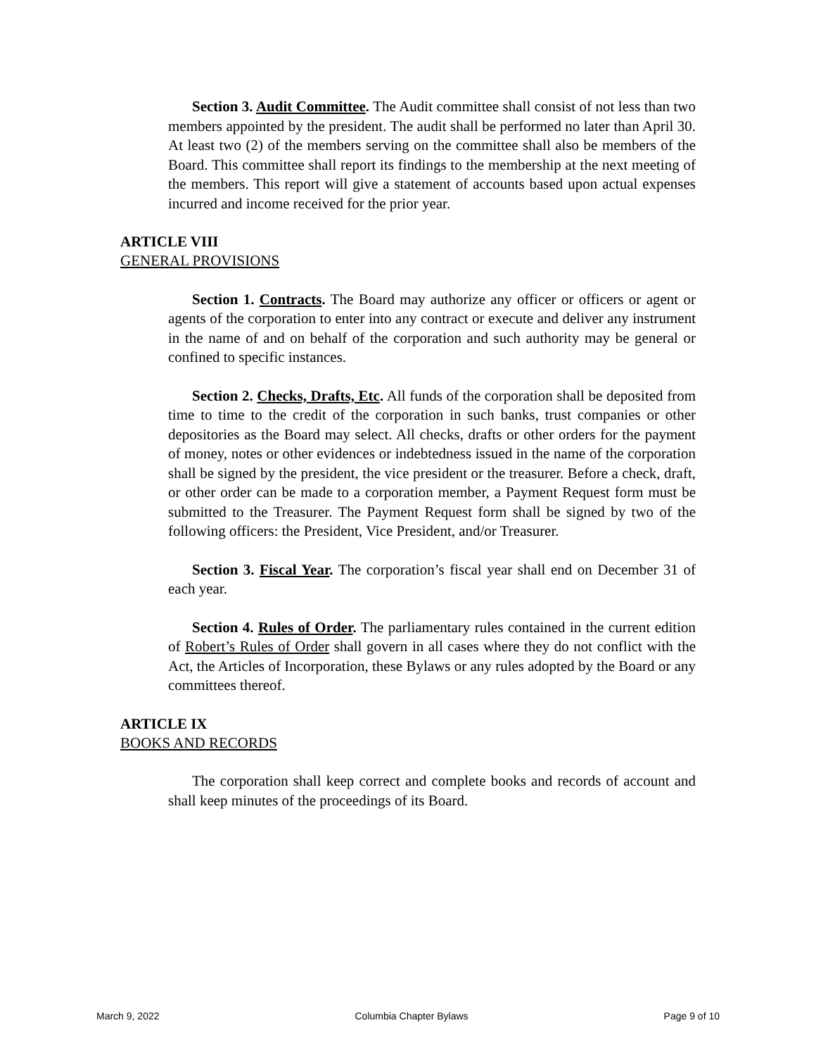Section 3. Audit Committee. The Audit committee shall consist of not less than two members appointed by the president. The audit shall be performed no later than April 30. At least two (2) of the members serving on the committee shall also be members of the Board. This committee shall report its findings to the membership at the next meeting of the members. This report will give a statement of accounts based upon actual expenses incurred and income received for the prior year.
ARTICLE VIII
GENERAL PROVISIONS
Section 1. Contracts. The Board may authorize any officer or officers or agent or agents of the corporation to enter into any contract or execute and deliver any instrument in the name of and on behalf of the corporation and such authority may be general or confined to specific instances.
Section 2. Checks, Drafts, Etc. All funds of the corporation shall be deposited from time to time to the credit of the corporation in such banks, trust companies or other depositories as the Board may select. All checks, drafts or other orders for the payment of money, notes or other evidences or indebtedness issued in the name of the corporation shall be signed by the president, the vice president or the treasurer. Before a check, draft, or other order can be made to a corporation member, a Payment Request form must be submitted to the Treasurer. The Payment Request form shall be signed by two of the following officers: the President, Vice President, and/or Treasurer.
Section 3. Fiscal Year. The corporation’s fiscal year shall end on December 31 of each year.
Section 4. Rules of Order. The parliamentary rules contained in the current edition of Robert’s Rules of Order shall govern in all cases where they do not conflict with the Act, the Articles of Incorporation, these Bylaws or any rules adopted by the Board or any committees thereof.
ARTICLE IX
BOOKS AND RECORDS
The corporation shall keep correct and complete books and records of account and shall keep minutes of the proceedings of its Board.
March 9, 2022 Columbia Chapter Bylaws Page 9 of 10